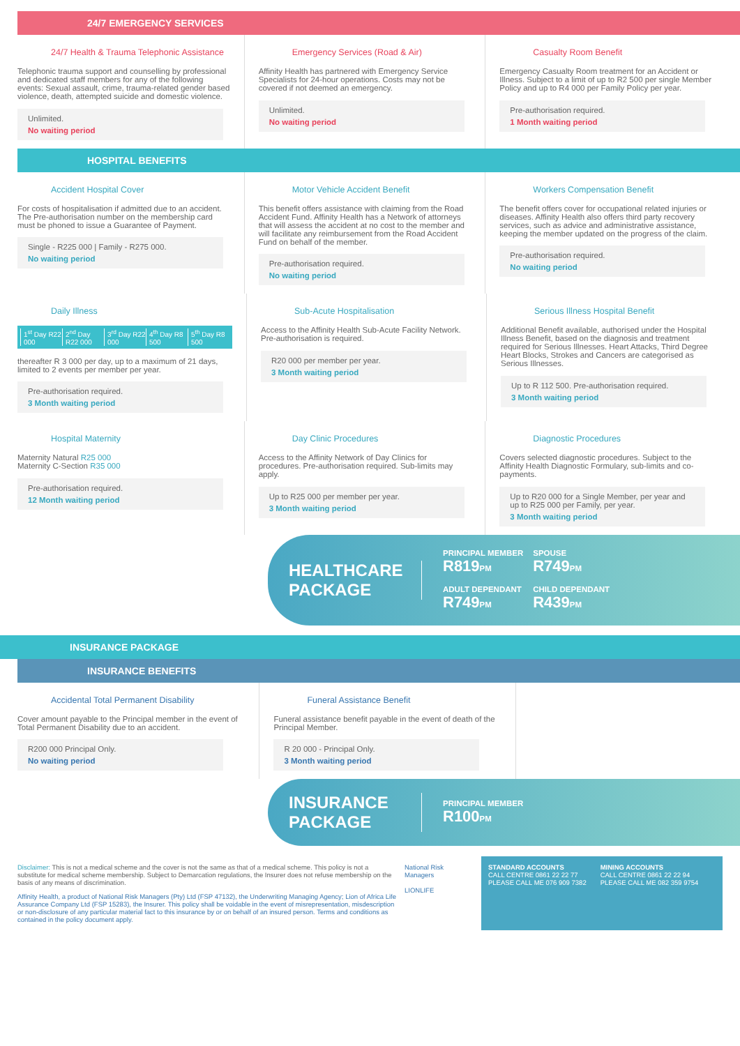24/7 EMERGENCY SERVICES
24/7 Health & Trauma Telephonic Assistance
Telephonic trauma support and counselling by professional and dedicated staff members for any of the following events: Sexual assault, crime, trauma-related gender based violence, death, attempted suicide and domestic violence.
Unlimited.
No waiting period
Emergency Services (Road & Air)
Affinity Health has partnered with Emergency Service Specialists for 24-hour operations. Costs may not be covered if not deemed an emergency.
Unlimited.
No waiting period
Casualty Room Benefit
Emergency Casualty Room treatment for an Accident or Illness. Subject to a limit of up to R2 500 per single Member Policy and up to R4 000 per Family Policy per year.
Pre-authorisation required.
1 Month waiting period
HOSPITAL BENEFITS
Accident Hospital Cover
For costs of hospitalisation if admitted due to an accident. The Pre-authorisation number on the membership card must be phoned to issue a Guarantee of Payment.
Single - R225 000 | Family - R275 000.
No waiting period
Motor Vehicle Accident Benefit
This benefit offers assistance with claiming from the Road Accident Fund. Affinity Health has a Network of attorneys that will assess the accident at no cost to the member and will facilitate any reimbursement from the Road Accident Fund on behalf of the member.
Pre-authorisation required.
No waiting period
Workers Compensation Benefit
The benefit offers cover for occupational related injuries or diseases. Affinity Health also offers third party recovery services, such as advice and administrative assistance, keeping the member updated on the progress of the claim.
Pre-authorisation required.
No waiting period
Daily Illness
1<sup>st</sup> Day R22 000 2<sup>nd</sup> Day R22 000 3<sup>rd</sup> Day R22 000 4<sup>th</sup> Day R8 500 5<sup>th</sup> Day R8 500
thereafter R 3 000 per day, up to a maximum of 21 days, limited to 2 events per member per year.
Pre-authorisation required.
3 Month waiting period
Sub-Acute Hospitalisation
Access to the Affinity Health Sub-Acute Facility Network. Pre-authorisation is required.
R20 000 per member per year.
3 Month waiting period
Serious Illness Hospital Benefit
Additional Benefit available, authorised under the Hospital Illness Benefit, based on the diagnosis and treatment required for Serious Illnesses. Heart Attacks, Third Degree Heart Blocks, Strokes and Cancers are categorised as Serious Illnesses.
Up to R 112 500. Pre-authorisation required.
3 Month waiting period
Hospital Maternity
Maternity Natural R25 000
Maternity C-Section R35 000
Pre-authorisation required.
12 Month waiting period
Day Clinic Procedures
Access to the Affinity Network of Day Clinics for procedures. Pre-authorisation required. Sub-limits may apply.
Up to R25 000 per member per year.
3 Month waiting period
Diagnostic Procedures
Covers selected diagnostic procedures. Subject to the Affinity Health Diagnostic Formulary, sub-limits and co-payments.
Up to R20 000 for a Single Member, per year and up to R25 000 per Family, per year.
3 Month waiting period
HEALTHCARE PACKAGE
PRINCIPAL MEMBER
R819 PM
SPOUSE
R749 PM
ADULT DEPENDANT
R749 PM
CHILD DEPENDANT
R439 PM
INSURANCE PACKAGE
INSURANCE BENEFITS
Accidental Total Permanent Disability
Cover amount payable to the Principal member in the event of Total Permanent Disability due to an accident.
R200 000 Principal Only.
No waiting period
Funeral Assistance Benefit
Funeral assistance benefit payable in the event of death of the Principal Member.
R 20 000 - Principal Only.
3 Month waiting period
INSURANCE PACKAGE
PRINCIPAL MEMBER
R100 PM
Disclaimer: This is not a medical scheme and the cover is not the same as that of a medical scheme. This policy is not a substitute for medical scheme membership. Subject to Demarcation regulations, the Insurer does not refuse membership on the basis of any means of discrimination.
Affinity Health, a product of National Risk Managers (Pty) Ltd (FSP 47132), the Underwriting Managing Agency; Lion of Africa Life Assurance Company Ltd (FSP 15283), the Insurer. This policy shall be voidable in the event of misrepresentation, misdescription or non-disclosure of any particular material fact to this insurance by or on behalf of an insured person. Terms and conditions as contained in the policy document apply.
National Risk Managers
LIONLIFE
STANDARD ACCOUNTS
CALL CENTRE 0861 22 22 77
PLEASE CALL ME 076 909 7382
MINING ACCOUNTS
CALL CENTRE 0861 22 22 94
PLEASE CALL ME 082 359 9754